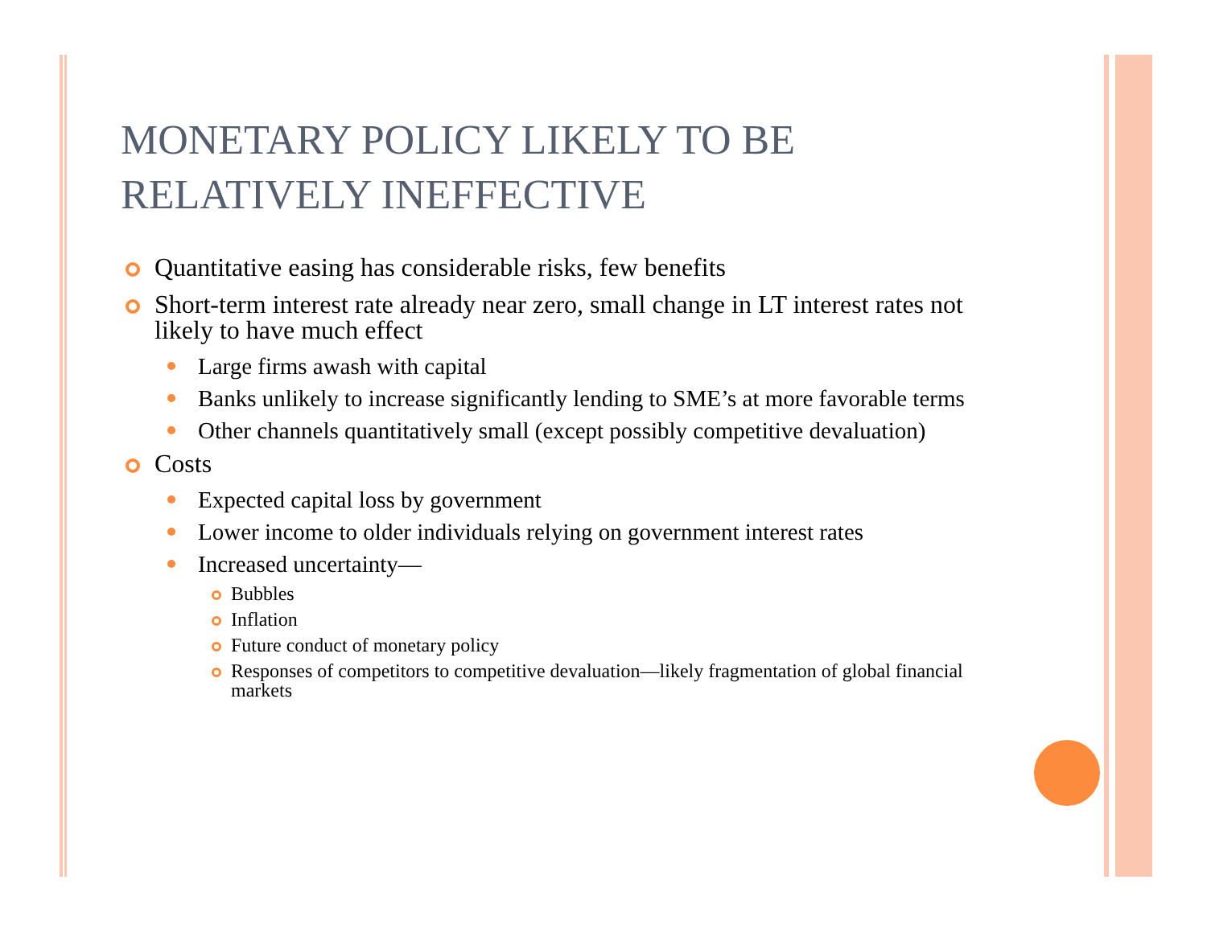MONETARY POLICY LIKELY TO BE RELATIVELY INEFFECTIVE
Quantitative easing has considerable risks, few benefits
Short-term interest rate already near zero, small change in LT interest rates not likely to have much effect
Large firms awash with capital
Banks unlikely to increase significantly lending to SME’s at more favorable terms
Other channels quantitatively small (except possibly competitive devaluation)
Costs
Expected capital loss by government
Lower income to older individuals relying on government interest rates
Increased uncertainty—
Bubbles
Inflation
Future conduct of monetary policy
Responses of competitors to competitive devaluation—likely fragmentation of global financial markets